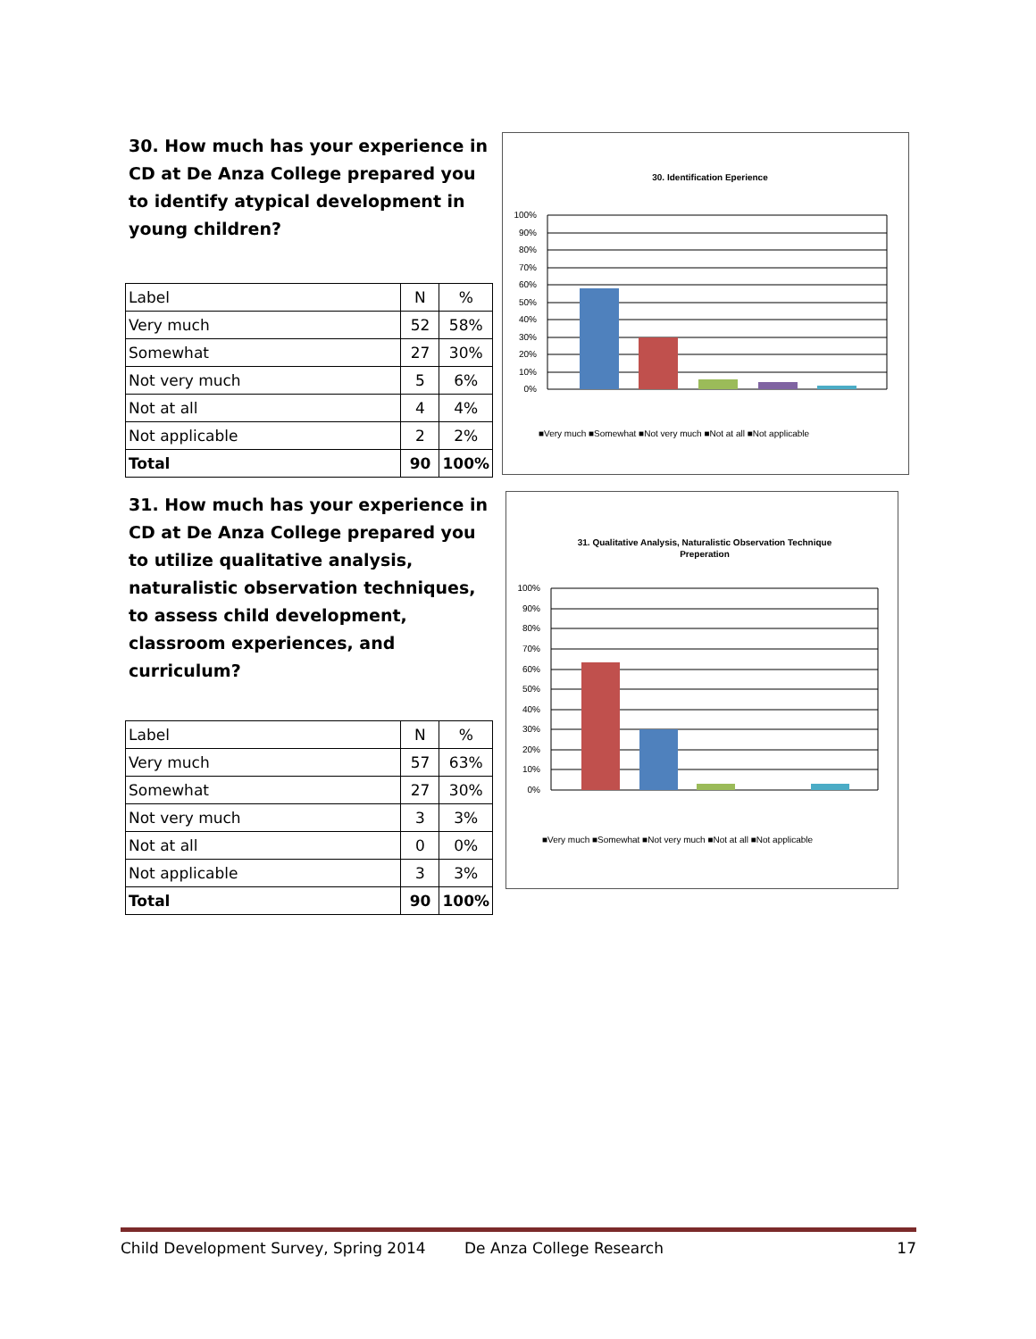30. How much has your experience in CD at De Anza College prepared you to identify atypical development in young children?
| Label | N | % |
| --- | --- | --- |
| Very much | 52 | 58% |
| Somewhat | 27 | 30% |
| Not very much | 5 | 6% |
| Not at all | 4 | 4% |
| Not applicable | 2 | 2% |
| Total | 90 | 100% |
30. Identification Eperience
100%
90%
80%
70%
60%
50%
40%
30%
20%
10%
0%
■Very much ■Somewhat ■Not very much ■Not at all ■Not applicable
31. How much has your experience in CD at De Anza College prepared you to utilize qualitative analysis, naturalistic observation techniques, to assess child development, classroom experiences, and curriculum?
| Label | N | % |
| --- | --- | --- |
| Very much | 57 | 63% |
| Somewhat | 27 | 30% |
| Not very much | 3 | 3% |
| Not at all | 0 | 0% |
| Not applicable | 3 | 3% |
| Total | 90 | 100% |
31. Qualitative Analysis, Naturalistic Observation Technique
Preperation
100%
90%
80%
70%
60%
50%
40%
30%
20%
10%
0%
■Very much ■Somewhat ■Not very much ■Not at all ■Not applicable
Child Development Survey, Spring 2014 De Anza College Research 17